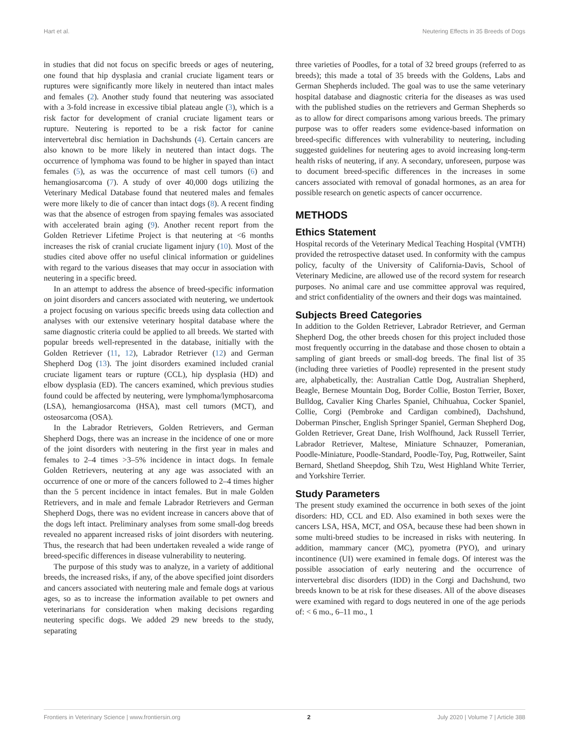Hart et al. Neutering Effects in 35 Breeds of Dogs
in studies that did not focus on specific breeds or ages of neutering, one found that hip dysplasia and cranial cruciate ligament tears or ruptures were significantly more likely in neutered than intact males and females (2). Another study found that neutering was associated with a 3-fold increase in excessive tibial plateau angle (3), which is a risk factor for development of cranial cruciate ligament tears or rupture. Neutering is reported to be a risk factor for canine intervertebral disc herniation in Dachshunds (4). Certain cancers are also known to be more likely in neutered than intact dogs. The occurrence of lymphoma was found to be higher in spayed than intact females (5), as was the occurrence of mast cell tumors (6) and hemangiosarcoma (7). A study of over 40,000 dogs utilizing the Veterinary Medical Database found that neutered males and females were more likely to die of cancer than intact dogs (8). A recent finding was that the absence of estrogen from spaying females was associated with accelerated brain aging (9). Another recent report from the Golden Retriever Lifetime Project is that neutering at <6 months increases the risk of cranial cruciate ligament injury (10). Most of the studies cited above offer no useful clinical information or guidelines with regard to the various diseases that may occur in association with neutering in a specific breed.
In an attempt to address the absence of breed-specific information on joint disorders and cancers associated with neutering, we undertook a project focusing on various specific breeds using data collection and analyses with our extensive veterinary hospital database where the same diagnostic criteria could be applied to all breeds. We started with popular breeds well-represented in the database, initially with the Golden Retriever (11, 12), Labrador Retriever (12) and German Shepherd Dog (13). The joint disorders examined included cranial cruciate ligament tears or rupture (CCL), hip dysplasia (HD) and elbow dysplasia (ED). The cancers examined, which previous studies found could be affected by neutering, were lymphoma/lymphosarcoma (LSA), hemangiosarcoma (HSA), mast cell tumors (MCT), and osteosarcoma (OSA).
In the Labrador Retrievers, Golden Retrievers, and German Shepherd Dogs, there was an increase in the incidence of one or more of the joint disorders with neutering in the first year in males and females to 2–4 times >3–5% incidence in intact dogs. In female Golden Retrievers, neutering at any age was associated with an occurrence of one or more of the cancers followed to 2–4 times higher than the 5 percent incidence in intact females. But in male Golden Retrievers, and in male and female Labrador Retrievers and German Shepherd Dogs, there was no evident increase in cancers above that of the dogs left intact. Preliminary analyses from some small-dog breeds revealed no apparent increased risks of joint disorders with neutering. Thus, the research that had been undertaken revealed a wide range of breed-specific differences in disease vulnerability to neutering.
The purpose of this study was to analyze, in a variety of additional breeds, the increased risks, if any, of the above specified joint disorders and cancers associated with neutering male and female dogs at various ages, so as to increase the information available to pet owners and veterinarians for consideration when making decisions regarding neutering specific dogs. We added 29 new breeds to the study, separating
three varieties of Poodles, for a total of 32 breed groups (referred to as breeds); this made a total of 35 breeds with the Goldens, Labs and German Shepherds included. The goal was to use the same veterinary hospital database and diagnostic criteria for the diseases as was used with the published studies on the retrievers and German Shepherds so as to allow for direct comparisons among various breeds. The primary purpose was to offer readers some evidence-based information on breed-specific differences with vulnerability to neutering, including suggested guidelines for neutering ages to avoid increasing long-term health risks of neutering, if any. A secondary, unforeseen, purpose was to document breed-specific differences in the increases in some cancers associated with removal of gonadal hormones, as an area for possible research on genetic aspects of cancer occurrence.
METHODS
Ethics Statement
Hospital records of the Veterinary Medical Teaching Hospital (VMTH) provided the retrospective dataset used. In conformity with the campus policy, faculty of the University of California-Davis, School of Veterinary Medicine, are allowed use of the record system for research purposes. No animal care and use committee approval was required, and strict confidentiality of the owners and their dogs was maintained.
Subjects Breed Categories
In addition to the Golden Retriever, Labrador Retriever, and German Shepherd Dog, the other breeds chosen for this project included those most frequently occurring in the database and those chosen to obtain a sampling of giant breeds or small-dog breeds. The final list of 35 (including three varieties of Poodle) represented in the present study are, alphabetically, the: Australian Cattle Dog, Australian Shepherd, Beagle, Bernese Mountain Dog, Border Collie, Boston Terrier, Boxer, Bulldog, Cavalier King Charles Spaniel, Chihuahua, Cocker Spaniel, Collie, Corgi (Pembroke and Cardigan combined), Dachshund, Doberman Pinscher, English Springer Spaniel, German Shepherd Dog, Golden Retriever, Great Dane, Irish Wolfhound, Jack Russell Terrier, Labrador Retriever, Maltese, Miniature Schnauzer, Pomeranian, Poodle-Miniature, Poodle-Standard, Poodle-Toy, Pug, Rottweiler, Saint Bernard, Shetland Sheepdog, Shih Tzu, West Highland White Terrier, and Yorkshire Terrier.
Study Parameters
The present study examined the occurrence in both sexes of the joint disorders: HD, CCL and ED. Also examined in both sexes were the cancers LSA, HSA, MCT, and OSA, because these had been shown in some multi-breed studies to be increased in risks with neutering. In addition, mammary cancer (MC), pyometra (PYO), and urinary incontinence (UI) were examined in female dogs. Of interest was the possible association of early neutering and the occurrence of intervertebral disc disorders (IDD) in the Corgi and Dachshund, two breeds known to be at risk for these diseases. All of the above diseases were examined with regard to dogs neutered in one of the age periods of: < 6 mo., 6–11 mo., 1
Frontiers in Veterinary Science | www.frontiersin.org 2 July 2020 | Volume 7 | Article 388